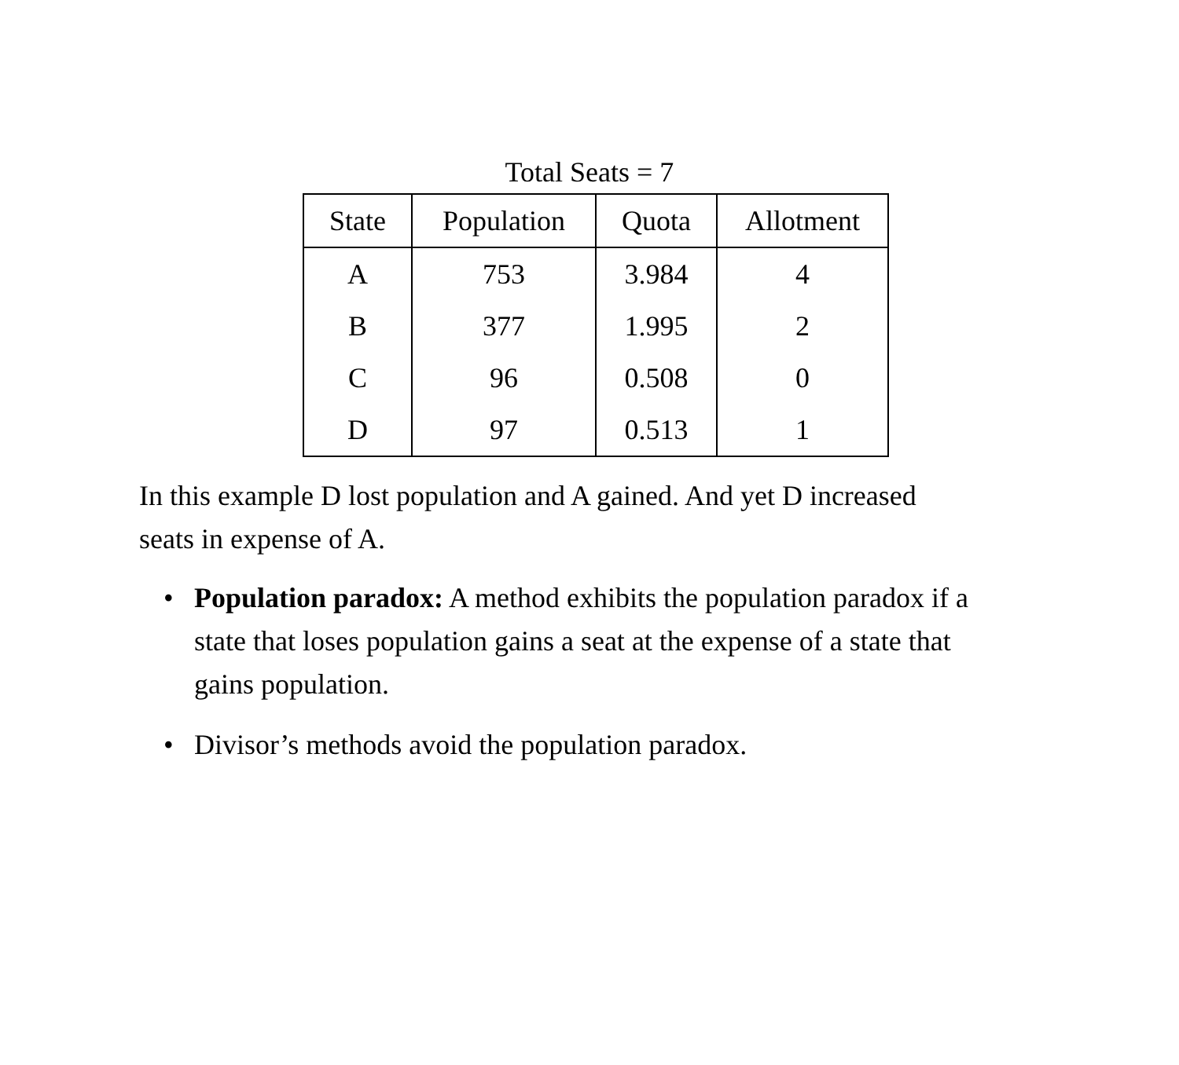Total Seats = 7
| State | Population | Quota | Allotment |
| --- | --- | --- | --- |
| A | 753 | 3.984 | 4 |
| B | 377 | 1.995 | 2 |
| C | 96 | 0.508 | 0 |
| D | 97 | 0.513 | 1 |
In this example D lost population and A gained. And yet D increased seats in expense of A.
• Population paradox: A method exhibits the population paradox if a state that loses population gains a seat at the expense of a state that gains population.
• Divisor’s methods avoid the population paradox.